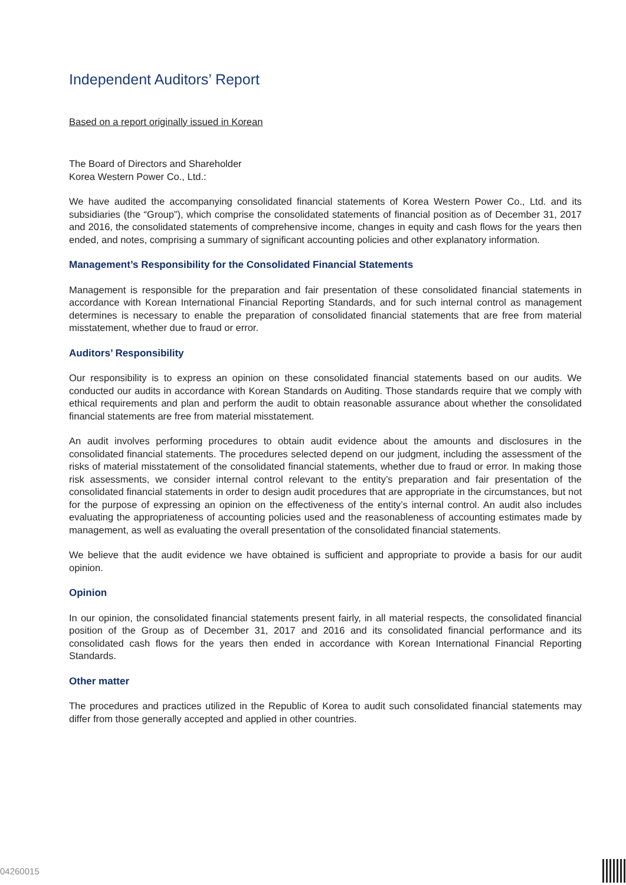Independent Auditors’ Report
Based on a report originally issued in Korean
The Board of Directors and Shareholder
Korea Western Power Co., Ltd.:
We have audited the accompanying consolidated financial statements of Korea Western Power Co., Ltd. and its subsidiaries (the “Group”), which comprise the consolidated statements of financial position as of December 31, 2017 and 2016, the consolidated statements of comprehensive income, changes in equity and cash flows for the years then ended, and notes, comprising a summary of significant accounting policies and other explanatory information.
Management’s Responsibility for the Consolidated Financial Statements
Management is responsible for the preparation and fair presentation of these consolidated financial statements in accordance with Korean International Financial Reporting Standards, and for such internal control as management determines is necessary to enable the preparation of consolidated financial statements that are free from material misstatement, whether due to fraud or error.
Auditors’ Responsibility
Our responsibility is to express an opinion on these consolidated financial statements based on our audits. We conducted our audits in accordance with Korean Standards on Auditing. Those standards require that we comply with ethical requirements and plan and perform the audit to obtain reasonable assurance about whether the consolidated financial statements are free from material misstatement.
An audit involves performing procedures to obtain audit evidence about the amounts and disclosures in the consolidated financial statements. The procedures selected depend on our judgment, including the assessment of the risks of material misstatement of the consolidated financial statements, whether due to fraud or error. In making those risk assessments, we consider internal control relevant to the entity’s preparation and fair presentation of the consolidated financial statements in order to design audit procedures that are appropriate in the circumstances, but not for the purpose of expressing an opinion on the effectiveness of the entity’s internal control. An audit also includes evaluating the appropriateness of accounting policies used and the reasonableness of accounting estimates made by management, as well as evaluating the overall presentation of the consolidated financial statements.
We believe that the audit evidence we have obtained is sufficient and appropriate to provide a basis for our audit opinion.
Opinion
In our opinion, the consolidated financial statements present fairly, in all material respects, the consolidated financial position of the Group as of December 31, 2017 and 2016 and its consolidated financial performance and its consolidated cash flows for the years then ended in accordance with Korean International Financial Reporting Standards.
Other matter
The procedures and practices utilized in the Republic of Korea to audit such consolidated financial statements may differ from those generally accepted and applied in other countries.
04260015